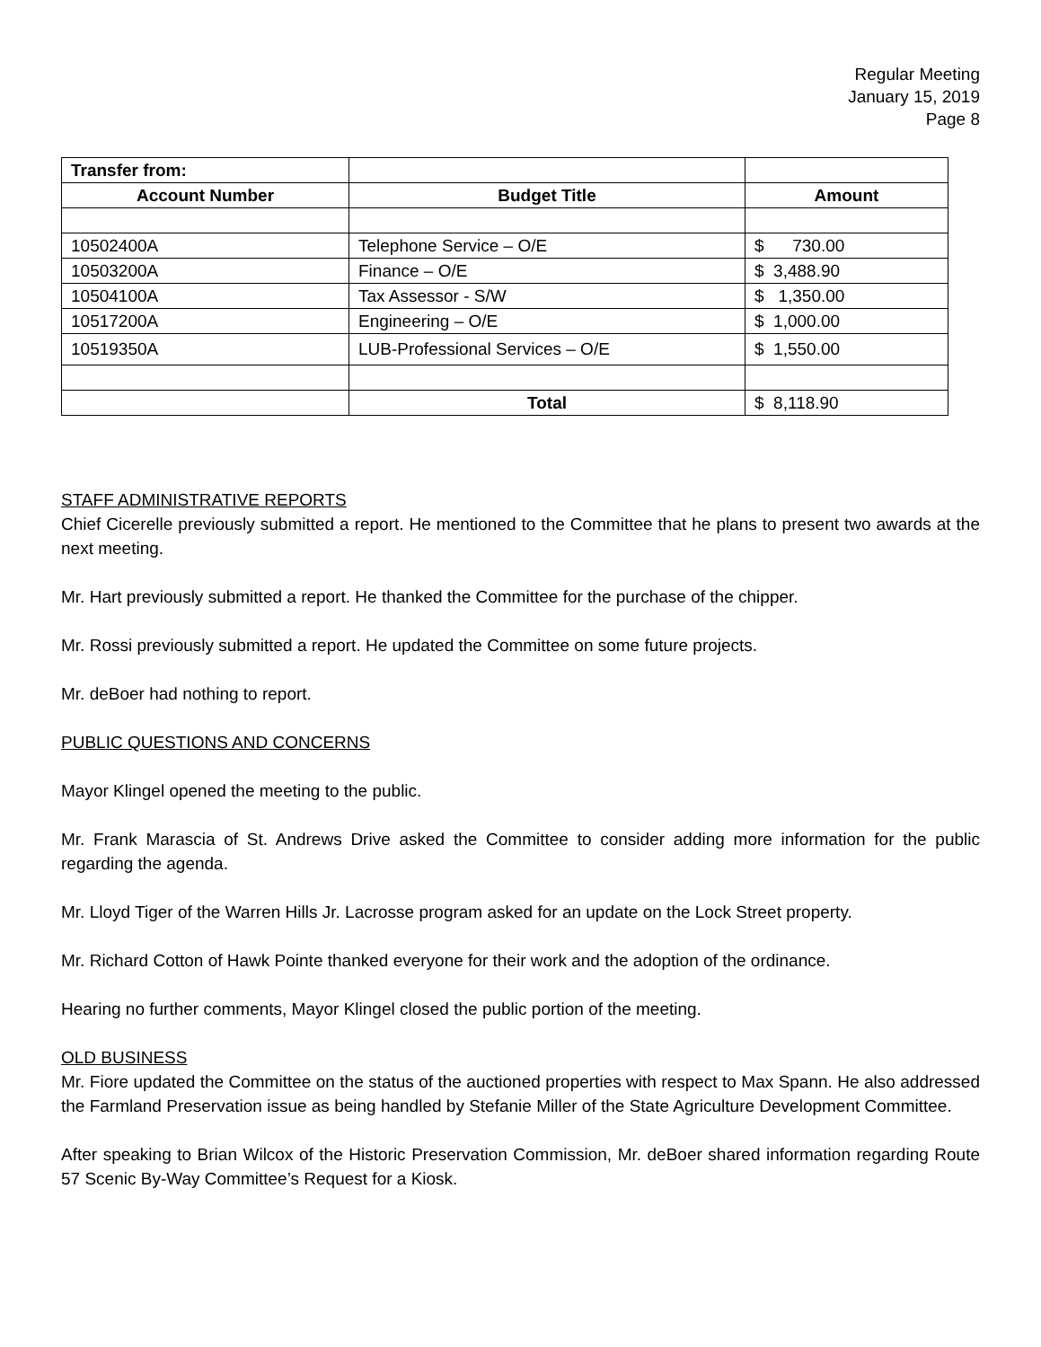Regular Meeting
January 15, 2019
Page 8
| Transfer from: | | |
| Account Number | Budget Title | Amount |
| 10502400A | Telephone Service – O/E | $ 730.00 |
| 10503200A | Finance – O/E | $ 3,488.90 |
| 10504100A | Tax Assessor - S/W | $ 1,350.00 |
| 10517200A | Engineering – O/E | $ 1,000.00 |
| 10519350A | LUB-Professional Services – O/E | $ 1,550.00 |
| | Total | $ 8,118.90 |
STAFF ADMINISTRATIVE REPORTS
Chief Cicerelle previously submitted a report. He mentioned to the Committee that he plans to present two awards at the next meeting.
Mr. Hart previously submitted a report. He thanked the Committee for the purchase of the chipper.
Mr. Rossi previously submitted a report. He updated the Committee on some future projects.
Mr. deBoer had nothing to report.
PUBLIC QUESTIONS AND CONCERNS
Mayor Klingel opened the meeting to the public.
Mr. Frank Marascia of St. Andrews Drive asked the Committee to consider adding more information for the public regarding the agenda.
Mr. Lloyd Tiger of the Warren Hills Jr. Lacrosse program asked for an update on the Lock Street property.
Mr. Richard Cotton of Hawk Pointe thanked everyone for their work and the adoption of the ordinance.
Hearing no further comments, Mayor Klingel closed the public portion of the meeting.
OLD BUSINESS
Mr. Fiore updated the Committee on the status of the auctioned properties with respect to Max Spann. He also addressed the Farmland Preservation issue as being handled by Stefanie Miller of the State Agriculture Development Committee.
After speaking to Brian Wilcox of the Historic Preservation Commission, Mr. deBoer shared information regarding Route 57 Scenic By-Way Committee’s Request for a Kiosk.